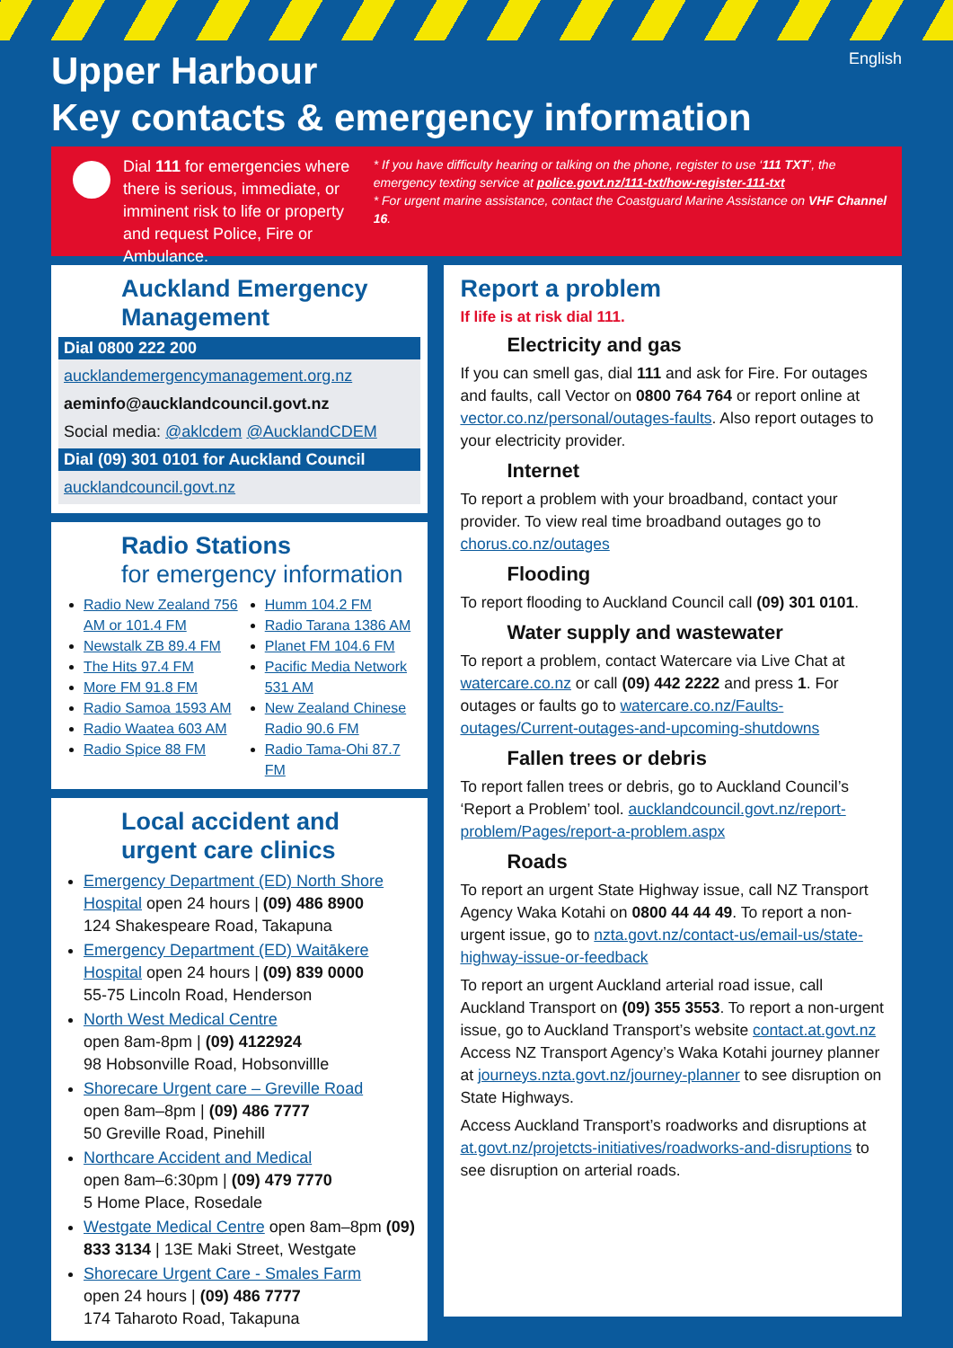English
Upper Harbour
Key contacts & emergency information
Dial 111 for emergencies where there is serious, immediate, or imminent risk to life or property and request Police, Fire or Ambulance.
* If you have difficulty hearing or talking on the phone, register to use ‘111 TXT’, the emergency texting service at police.govt.nz/111-txt/how-register-111-txt
* For urgent marine assistance, contact the Coastguard Marine Assistance on VHF Channel 16.
Auckland Emergency Management
Dial 0800 222 200
aucklandemergencymanagement.org.nz
aeminfo@aucklandcouncil.govt.nz
Social media: @aklcdem @AucklandCDEM
Dial (09) 301 0101 for Auckland Council
aucklandcouncil.govt.nz
Radio Stations
for emergency information
Radio New Zealand 756 AM or 101.4 FM
Newstalk ZB 89.4 FM
The Hits 97.4 FM
More FM 91.8 FM
Radio Samoa 1593 AM
Radio Waatea 603 AM
Radio Spice 88 FM
Humm 104.2 FM
Radio Tarana 1386 AM
Planet FM 104.6 FM
Pacific Media Network 531 AM
New Zealand Chinese Radio 90.6 FM
Radio Tama-Ohi 87.7 FM
Local accident and urgent care clinics
Emergency Department (ED) North Shore Hospital open 24 hours | (09) 486 8900
124 Shakespeare Road, Takapuna
Emergency Department (ED) Waitākere Hospital open 24 hours | (09) 839 0000
55-75 Lincoln Road, Henderson
North West Medical Centre
open 8am-8pm | (09) 4122924
98 Hobsonville Road, Hobsonvillle
Shorecare Urgent care – Greville Road
open 8am–8pm | (09) 486 7777
50 Greville Road, Pinehill
Northcare Accident and Medical
open 8am–6:30pm | (09) 479 7770
5 Home Place, Rosedale
Westgate Medical Centre open 8am–8pm (09) 833 3134 | 13E Maki Street, Westgate
Shorecare Urgent Care - Smales Farm
open 24 hours | (09) 486 7777
174 Taharoto Road, Takapuna
Report a problem
If life is at risk dial 111.
Electricity and gas
If you can smell gas, dial 111 and ask for Fire. For outages and faults, call Vector on 0800 764 764 or report online at vector.co.nz/personal/outages-faults. Also report outages to your electricity provider.
Internet
To report a problem with your broadband, contact your provider. To view real time broadband outages go to chorus.co.nz/outages
Flooding
To report flooding to Auckland Council call (09) 301 0101.
Water supply and wastewater
To report a problem, contact Watercare via Live Chat at watercare.co.nz or call (09) 442 2222 and press 1. For outages or faults go to watercare.co.nz/Faults-outages/Current-outages-and-upcoming-shutdowns
Fallen trees or debris
To report fallen trees or debris, go to Auckland Council’s ‘Report a Problem’ tool. aucklandcouncil.govt.nz/report-problem/Pages/report-a-problem.aspx
Roads
To report an urgent State Highway issue, call NZ Transport Agency Waka Kotahi on 0800 44 44 49. To report a non-urgent issue, go to nzta.govt.nz/contact-us/email-us/state-highway-issue-or-feedback
To report an urgent Auckland arterial road issue, call Auckland Transport on (09) 355 3553. To report a non-urgent issue, go to Auckland Transport’s website contact.at.govt.nz Access NZ Transport Agency’s Waka Kotahi journey planner at journeys.nzta.govt.nz/journey-planner to see disruption on State Highways.
Access Auckland Transport’s roadworks and disruptions at at.govt.nz/projetcts-initiatives/roadworks-and-disruptions to see disruption on arterial roads.